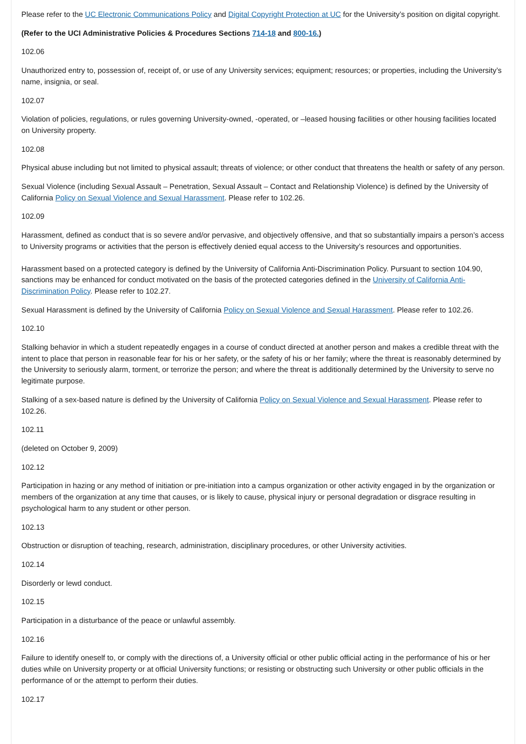Please refer to the UC Electronic Communications Policy and Digital Copyright Protection at UC for the University’s position on digital copyright.
(Refer to the UCI Administrative Policies & Procedures Sections 714-18 and 800-16.)
102.06
Unauthorized entry to, possession of, receipt of, or use of any University services; equipment; resources; or properties, including the University’s name, insignia, or seal.
102.07
Violation of policies, regulations, or rules governing University-owned, -operated, or –leased housing facilities or other housing facilities located on University property.
102.08
Physical abuse including but not limited to physical assault; threats of violence; or other conduct that threatens the health or safety of any person.
Sexual Violence (including Sexual Assault – Penetration, Sexual Assault – Contact and Relationship Violence) is defined by the University of California Policy on Sexual Violence and Sexual Harassment. Please refer to 102.26.
102.09
Harassment, defined as conduct that is so severe and/or pervasive, and objectively offensive, and that so substantially impairs a person’s access to University programs or activities that the person is effectively denied equal access to the University’s resources and opportunities.
Harassment based on a protected category is defined by the University of California Anti-Discrimination Policy. Pursuant to section 104.90, sanctions may be enhanced for conduct motivated on the basis of the protected categories defined in the University of California Anti-Discrimination Policy. Please refer to 102.27.
Sexual Harassment is defined by the University of California Policy on Sexual Violence and Sexual Harassment. Please refer to 102.26.
102.10
Stalking behavior in which a student repeatedly engages in a course of conduct directed at another person and makes a credible threat with the intent to place that person in reasonable fear for his or her safety, or the safety of his or her family; where the threat is reasonably determined by the University to seriously alarm, torment, or terrorize the person; and where the threat is additionally determined by the University to serve no legitimate purpose.
Stalking of a sex-based nature is defined by the University of California Policy on Sexual Violence and Sexual Harassment. Please refer to 102.26.
102.11
(deleted on October 9, 2009)
102.12
Participation in hazing or any method of initiation or pre-initiation into a campus organization or other activity engaged in by the organization or members of the organization at any time that causes, or is likely to cause, physical injury or personal degradation or disgrace resulting in psychological harm to any student or other person.
102.13
Obstruction or disruption of teaching, research, administration, disciplinary procedures, or other University activities.
102.14
Disorderly or lewd conduct.
102.15
Participation in a disturbance of the peace or unlawful assembly.
102.16
Failure to identify oneself to, or comply with the directions of, a University official or other public official acting in the performance of his or her duties while on University property or at official University functions; or resisting or obstructing such University or other public officials in the performance of or the attempt to perform their duties.
102.17